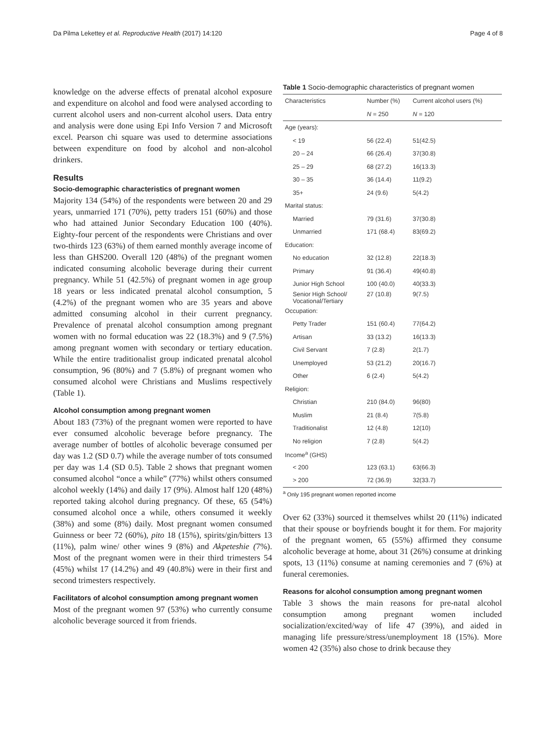Da Pilma Lekettey et al. Reproductive Health (2017) 14:120 Page 4 of 8
knowledge on the adverse effects of prenatal alcohol exposure and expenditure on alcohol and food were analysed according to current alcohol users and non-current alcohol users. Data entry and analysis were done using Epi Info Version 7 and Microsoft excel. Pearson chi square was used to determine associations between expenditure on food by alcohol and non-alcohol drinkers.
Results
Socio-demographic characteristics of pregnant women
Majority 134 (54%) of the respondents were between 20 and 29 years, unmarried 171 (70%), petty traders 151 (60%) and those who had attained Junior Secondary Education 100 (40%). Eighty-four percent of the respondents were Christians and over two-thirds 123 (63%) of them earned monthly average income of less than GHS200. Overall 120 (48%) of the pregnant women indicated consuming alcoholic beverage during their current pregnancy. While 51 (42.5%) of pregnant women in age group 18 years or less indicated prenatal alcohol consumption, 5 (4.2%) of the pregnant women who are 35 years and above admitted consuming alcohol in their current pregnancy. Prevalence of prenatal alcohol consumption among pregnant women with no formal education was 22 (18.3%) and 9 (7.5%) among pregnant women with secondary or tertiary education. While the entire traditionalist group indicated prenatal alcohol consumption, 96 (80%) and 7 (5.8%) of pregnant women who consumed alcohol were Christians and Muslims respectively (Table 1).
Alcohol consumption among pregnant women
About 183 (73%) of the pregnant women were reported to have ever consumed alcoholic beverage before pregnancy. The average number of bottles of alcoholic beverage consumed per day was 1.2 (SD 0.7) while the average number of tots consumed per day was 1.4 (SD 0.5). Table 2 shows that pregnant women consumed alcohol “once a while” (77%) whilst others consumed alcohol weekly (14%) and daily 17 (9%). Almost half 120 (48%) reported taking alcohol during pregnancy. Of these, 65 (54%) consumed alcohol once a while, others consumed it weekly (38%) and some (8%) daily. Most pregnant women consumed Guinness or beer 72 (60%), pito 18 (15%), spirits/gin/bitters 13 (11%), palm wine/ other wines 9 (8%) and Akpeteshie (7%). Most of the pregnant women were in their third trimesters 54 (45%) whilst 17 (14.2%) and 49 (40.8%) were in their first and second trimesters respectively.
Facilitators of alcohol consumption among pregnant women
Most of the pregnant women 97 (53%) who currently consume alcoholic beverage sourced it from friends.
Table 1 Socio-demographic characteristics of pregnant women
| Characteristics | Number (%) | Current alcohol users (%) |
| --- | --- | --- |
| | N = 250 | N = 120 |
| Age (years): | | |
| < 19 | 56 (22.4) | 51(42.5) |
| 20 – 24 | 66 (26.4) | 37(30.8) |
| 25 – 29 | 68 (27.2) | 16(13.3) |
| 30 – 35 | 36 (14.4) | 11(9.2) |
| 35+ | 24 (9.6) | 5(4.2) |
| Marital status: | | |
| Married | 79 (31.6) | 37(30.8) |
| Unmarried | 171 (68.4) | 83(69.2) |
| Education: | | |
| No education | 32 (12.8) | 22(18.3) |
| Primary | 91 (36.4) | 49(40.8) |
| Junior High School | 100 (40.0) | 40(33.3) |
| Senior High School/ Vocational/Tertiary | 27 (10.8) | 9(7.5) |
| Occupation: | | |
| Petty Trader | 151 (60.4) | 77(64.2) |
| Artisan | 33 (13.2) | 16(13.3) |
| Civil Servant | 7 (2.8) | 2(1.7) |
| Unemployed | 53 (21.2) | 20(16.7) |
| Other | 6 (2.4) | 5(4.2) |
| Religion: | | |
| Christian | 210 (84.0) | 96(80) |
| Muslim | 21 (8.4) | 7(5.8) |
| Traditionalist | 12 (4.8) | 12(10) |
| No religion | 7 (2.8) | 5(4.2) |
| Income<sup>a</sup> (GHS) | | |
| < 200 | 123 (63.1) | 63(66.3) |
| > 200 | 72 (36.9) | 32(33.7) |
<sup>a</sup> Only 195 pregnant women reported income
Over 62 (33%) sourced it themselves whilst 20 (11%) indicated that their spouse or boyfriends bought it for them. For majority of the pregnant women, 65 (55%) affirmed they consume alcoholic beverage at home, about 31 (26%) consume at drinking spots, 13 (11%) consume at naming ceremonies and 7 (6%) at funeral ceremonies.
Reasons for alcohol consumption among pregnant women
Table 3 shows the main reasons for pre-natal alcohol consumption among pregnant women included socialization/excited/way of life 47 (39%), and aided in managing life pressure/stress/unemployment 18 (15%). More women 42 (35%) also chose to drink because they